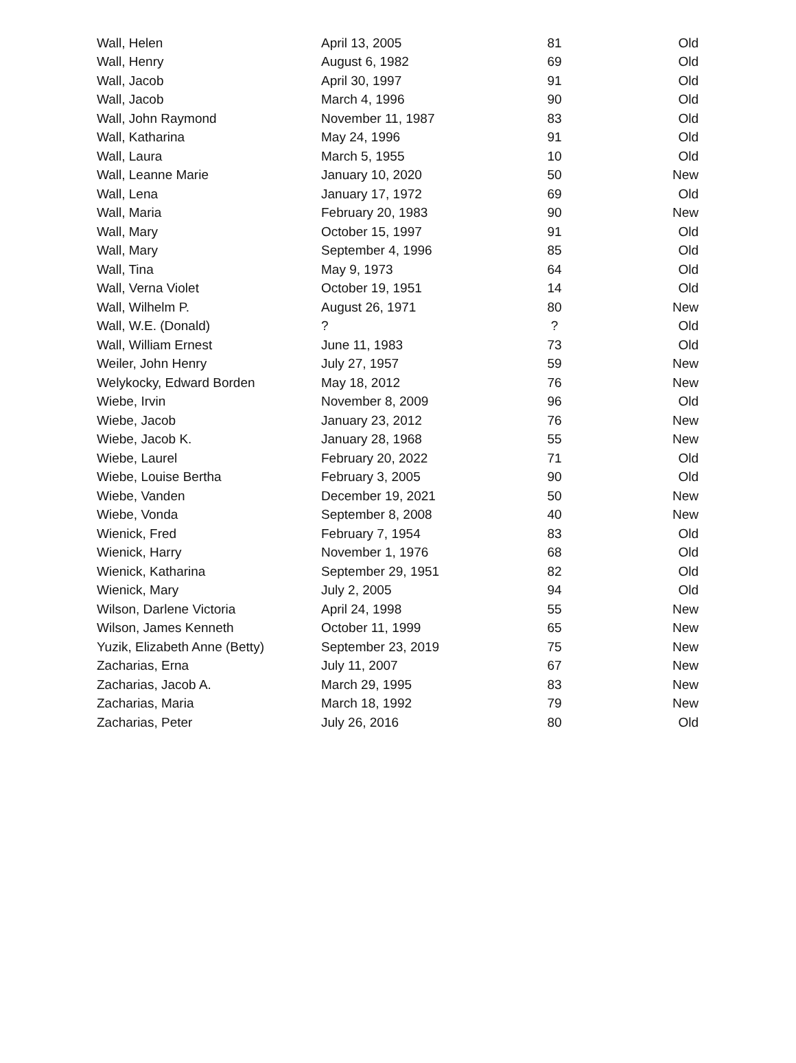| Wall, Helen | April 13, 2005 | 81 | Old |
| Wall, Henry | August 6, 1982 | 69 | Old |
| Wall, Jacob | April 30, 1997 | 91 | Old |
| Wall, Jacob | March 4, 1996 | 90 | Old |
| Wall, John Raymond | November 11, 1987 | 83 | Old |
| Wall, Katharina | May 24, 1996 | 91 | Old |
| Wall, Laura | March 5, 1955 | 10 | Old |
| Wall, Leanne Marie | January 10, 2020 | 50 | New |
| Wall, Lena | January 17, 1972 | 69 | Old |
| Wall, Maria | February 20, 1983 | 90 | New |
| Wall, Mary | October 15, 1997 | 91 | Old |
| Wall, Mary | September 4, 1996 | 85 | Old |
| Wall, Tina | May 9, 1973 | 64 | Old |
| Wall, Verna Violet | October 19, 1951 | 14 | Old |
| Wall, Wilhelm P. | August 26, 1971 | 80 | New |
| Wall, W.E. (Donald) | ? | ? | Old |
| Wall, William Ernest | June 11, 1983 | 73 | Old |
| Weiler, John Henry | July 27, 1957 | 59 | New |
| Welykocky, Edward Borden | May 18, 2012 | 76 | New |
| Wiebe, Irvin | November 8, 2009 | 96 | Old |
| Wiebe, Jacob | January 23, 2012 | 76 | New |
| Wiebe, Jacob K. | January 28, 1968 | 55 | New |
| Wiebe, Laurel | February 20, 2022 | 71 | Old |
| Wiebe, Louise Bertha | February 3, 2005 | 90 | Old |
| Wiebe, Vanden | December 19, 2021 | 50 | New |
| Wiebe, Vonda | September 8, 2008 | 40 | New |
| Wienick, Fred | February 7, 1954 | 83 | Old |
| Wienick, Harry | November 1, 1976 | 68 | Old |
| Wienick, Katharina | September 29, 1951 | 82 | Old |
| Wienick, Mary | July 2, 2005 | 94 | Old |
| Wilson, Darlene Victoria | April 24, 1998 | 55 | New |
| Wilson, James Kenneth | October 11, 1999 | 65 | New |
| Yuzik, Elizabeth Anne (Betty) | September 23, 2019 | 75 | New |
| Zacharias, Erna | July 11, 2007 | 67 | New |
| Zacharias, Jacob A. | March 29, 1995 | 83 | New |
| Zacharias, Maria | March 18, 1992 | 79 | New |
| Zacharias, Peter | July 26, 2016 | 80 | Old |